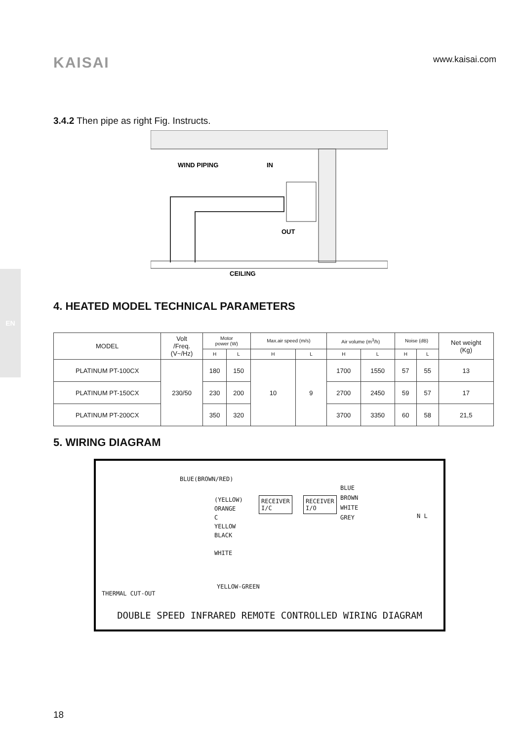KAISAI
www.kaisai.com
EN
3.4.2 Then pipe as right Fig. Instructs.
WIND PIPING
IN
OUT
CEILING
4. HEATED MODEL TECHNICAL PARAMETERS
| MODEL | Volt /Freq. (V~/Hz) | Motor power (W) | | Max.air speed (m/s) | | Air volume (m<sup>3</sup>/h) | | Noise (dB) | | Net weight (Kg) |
| --- | --- | --- | --- | --- | --- | --- | --- | --- | --- | --- |
| | | H | L | H | L | H | L | H | L | |
| PLATINUM PT-100CX | 230/50 | 180 | 150 | 10 | 9 | 1700 | 1550 | 57 | 55 | 13 |
| PLATINUM PT-150CX | | 230 | 200 | | | 2700 | 2450 | 59 | 57 | 17 |
| PLATINUM PT-200CX | | 350 | 320 | | | 3700 | 3350 | 60 | 58 | 21,5 |
5. WIRING DIAGRAM
BLUE(BROWN/RED)
RECEIVER
I/C
RECEIVER
I/O
BLUE
BROWN
WHITE
GREY
(YELLOW)
ORANGE
C
YELLOW
BLACK
WHITE
YELLOW-GREEN
THERMAL CUT-OUT
N L
DOUBLE SPEED INFRARED REMOTE CONTROLLED WIRING DIAGRAM
18